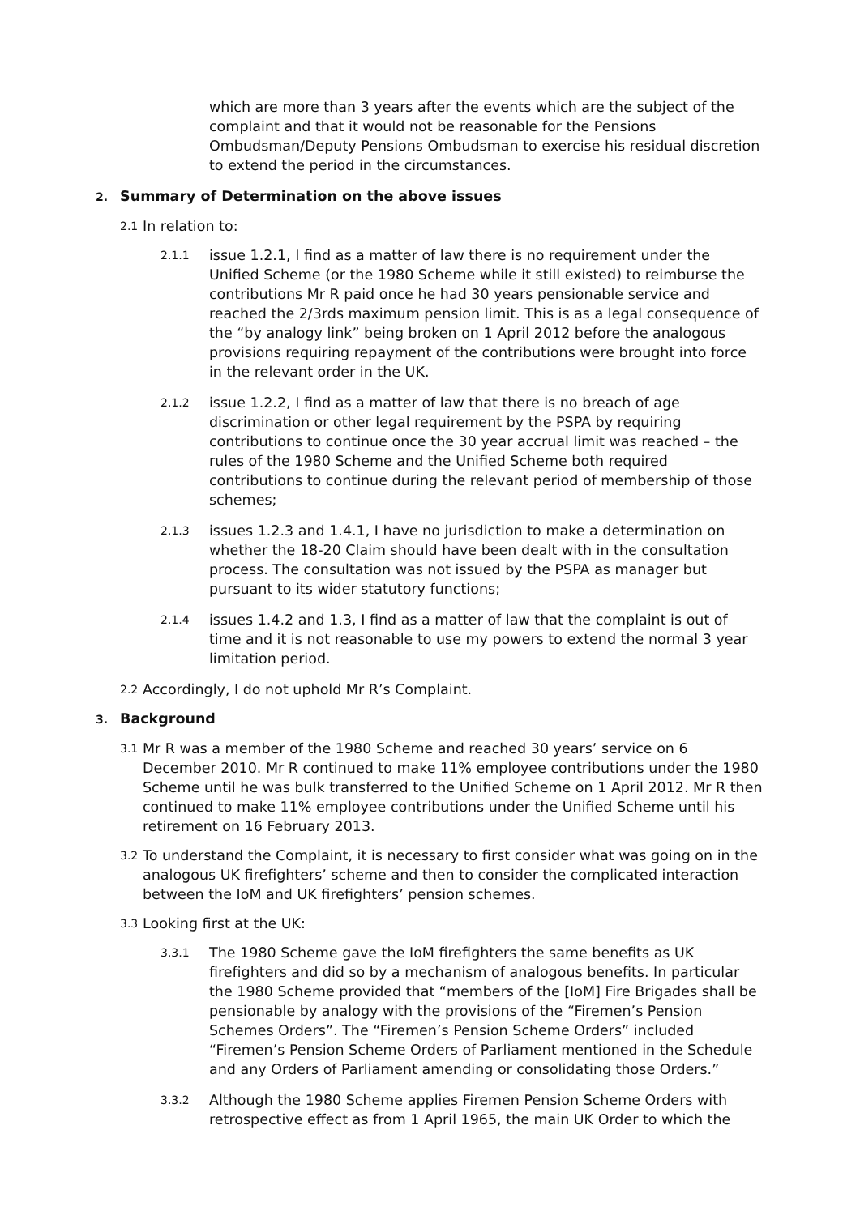which are more than 3 years after the events which are the subject of the complaint and that it would not be reasonable for the Pensions Ombudsman/Deputy Pensions Ombudsman to exercise his residual discretion to extend the period in the circumstances.
2. Summary of Determination on the above issues
2.1
In relation to:
2.1.1
issue 1.2.1, I find as a matter of law there is no requirement under the Unified Scheme (or the 1980 Scheme while it still existed) to reimburse the contributions Mr R paid once he had 30 years pensionable service and reached the 2/3rds maximum pension limit. This is as a legal consequence of the “by analogy link” being broken on 1 April 2012 before the analogous provisions requiring repayment of the contributions were brought into force in the relevant order in the UK.
2.1.2
issue 1.2.2, I find as a matter of law that there is no breach of age discrimination or other legal requirement by the PSPA by requiring contributions to continue once the 30 year accrual limit was reached – the rules of the 1980 Scheme and the Unified Scheme both required contributions to continue during the relevant period of membership of those schemes;
2.1.3
issues 1.2.3 and 1.4.1, I have no jurisdiction to make a determination on whether the 18-20 Claim should have been dealt with in the consultation process. The consultation was not issued by the PSPA as manager but pursuant to its wider statutory functions;
2.1.4
issues 1.4.2 and 1.3, I find as a matter of law that the complaint is out of time and it is not reasonable to use my powers to extend the normal 3 year limitation period.
2.2
Accordingly, I do not uphold Mr R’s Complaint.
3. Background
3.1
Mr R was a member of the 1980 Scheme and reached 30 years’ service on 6 December 2010. Mr R continued to make 11% employee contributions under the 1980 Scheme until he was bulk transferred to the Unified Scheme on 1 April 2012. Mr R then continued to make 11% employee contributions under the Unified Scheme until his retirement on 16 February 2013.
3.2
To understand the Complaint, it is necessary to first consider what was going on in the analogous UK firefighters’ scheme and then to consider the complicated interaction between the IoM and UK firefighters’ pension schemes.
3.3
Looking first at the UK:
3.3.1
The 1980 Scheme gave the IoM firefighters the same benefits as UK firefighters and did so by a mechanism of analogous benefits. In particular the 1980 Scheme provided that “members of the [IoM] Fire Brigades shall be pensionable by analogy with the provisions of the “Firemen’s Pension Schemes Orders”. The “Firemen’s Pension Scheme Orders” included “Firemen’s Pension Scheme Orders of Parliament mentioned in the Schedule and any Orders of Parliament amending or consolidating those Orders.”
3.3.2
Although the 1980 Scheme applies Firemen Pension Scheme Orders with retrospective effect as from 1 April 1965, the main UK Order to which the